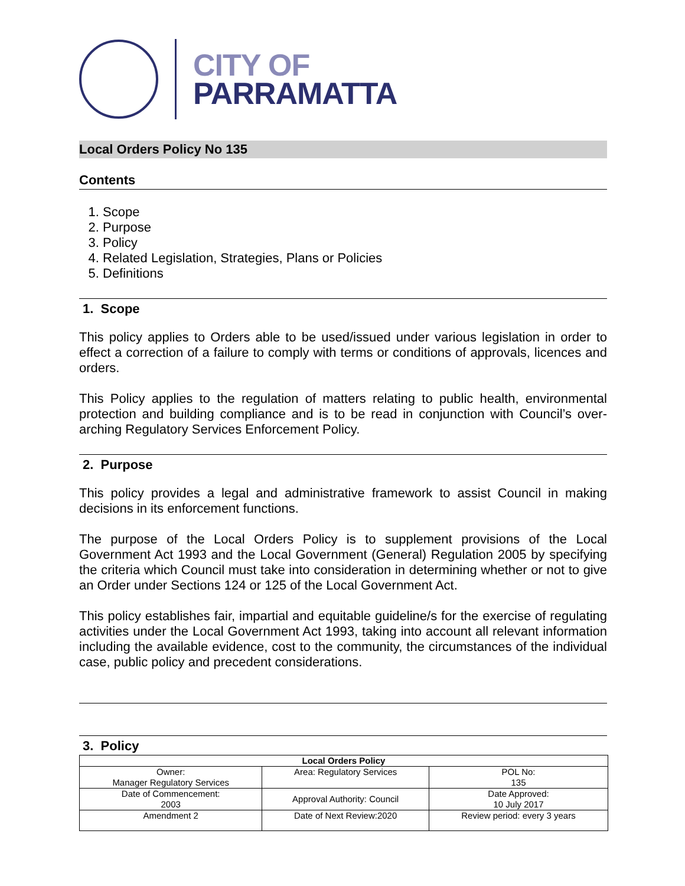CITY OF
PARRAMATTA
Local Orders Policy No 135
Contents
1. Scope
2. Purpose
3. Policy
4. Related Legislation, Strategies, Plans or Policies
5. Definitions
1. Scope
This policy applies to Orders able to be used/issued under various legislation in order to effect a correction of a failure to comply with terms or conditions of approvals, licences and orders.
This Policy applies to the regulation of matters relating to public health, environmental protection and building compliance and is to be read in conjunction with Council’s over-arching Regulatory Services Enforcement Policy.
2. Purpose
This policy provides a legal and administrative framework to assist Council in making decisions in its enforcement functions.
The purpose of the Local Orders Policy is to supplement provisions of the Local Government Act 1993 and the Local Government (General) Regulation 2005 by specifying the criteria which Council must take into consideration in determining whether or not to give an Order under Sections 124 or 125 of the Local Government Act.
This policy establishes fair, impartial and equitable guideline/s for the exercise of regulating activities under the Local Government Act 1993, taking into account all relevant information including the available evidence, cost to the community, the circumstances of the individual case, public policy and precedent considerations.
3. Policy
| Local Orders Policy | | |
| --- | --- | --- |
| Owner: Manager Regulatory Services | Area: Regulatory Services | POL No: 135 |
| Date of Commencement: 2003 | Approval Authority: Council | Date Approved: 10 July 2017 |
| Amendment 2 | Date of Next Review:2020 | Review period: every 3 years |